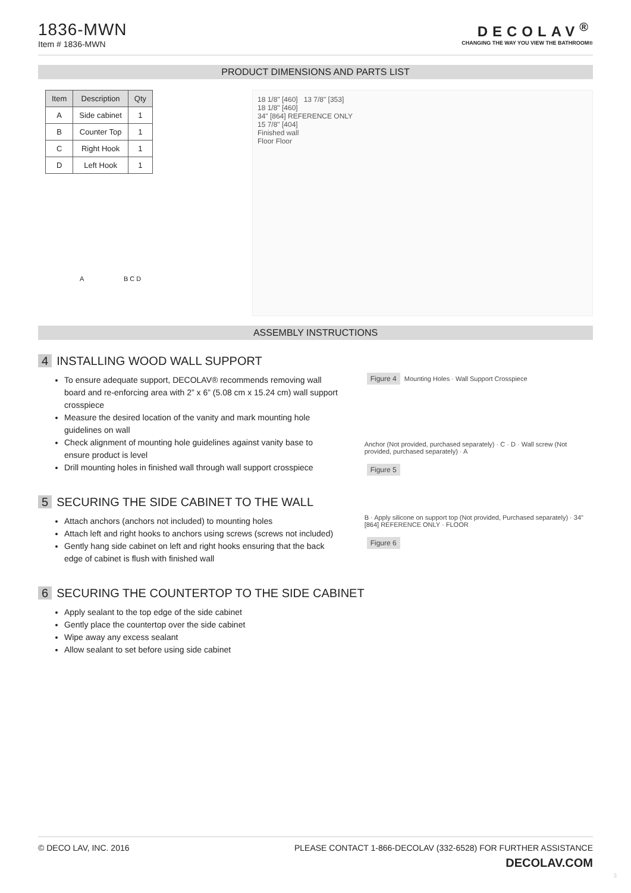1836-MWN
Item # 1836-MWN
DECOLAV<sup>®</sup>
CHANGING THE WAY YOU VIEW THE BATHROOM®
PRODUCT DIMENSIONS AND PARTS LIST
| Item | Description | Qty |
| --- | --- | --- |
| A | Side cabinet | 1 |
| B | Counter Top | 1 |
| C | Right Hook | 1 |
| D | Left Hook | 1 |
A B C D
18 1/8" [460] 13 7/8" [353]
18 1/8" [460]
34" [864] REFERENCE ONLY
15 7/8" [404]
Finished wall
Floor Floor
ASSEMBLY INSTRUCTIONS
4 INSTALLING WOOD WALL SUPPORT
To ensure adequate support, DECOLAV® recommends removing wall board and re-enforcing area with 2” x 6” (5.08 cm x 15.24 cm) wall support crosspiece
Measure the desired location of the vanity and mark mounting hole guidelines on wall
Check alignment of mounting hole guidelines against vanity base to ensure product is level
Drill mounting holes in finished wall through wall support crosspiece
5 SECURING THE SIDE CABINET TO THE WALL
Attach anchors (anchors not included) to mounting holes
Attach left and right hooks to anchors using screws (screws not included)
Gently hang side cabinet on left and right hooks ensuring that the back edge of cabinet is flush with finished wall
6 SECURING THE COUNTERTOP TO THE SIDE CABINET
Apply sealant to the top edge of the side cabinet
Gently place the countertop over the side cabinet
Wipe away any excess sealant
Allow sealant to set before using side cabinet
Figure 4 Mounting Holes · Wall Support Crosspiece
Anchor (Not provided, purchased separately) · C · D · Wall screw (Not provided, purchased separately) · A
Figure 5
B · Apply silicone on support top (Not provided, Purchased separately) · 34" [864] REFERENCE ONLY · FLOOR
Figure 6
© DECO LAV, INC. 2016 PLEASE CONTACT 1-866-DECOLAV (332-6528) FOR FURTHER ASSISTANCE
DECOLAV.COM
3